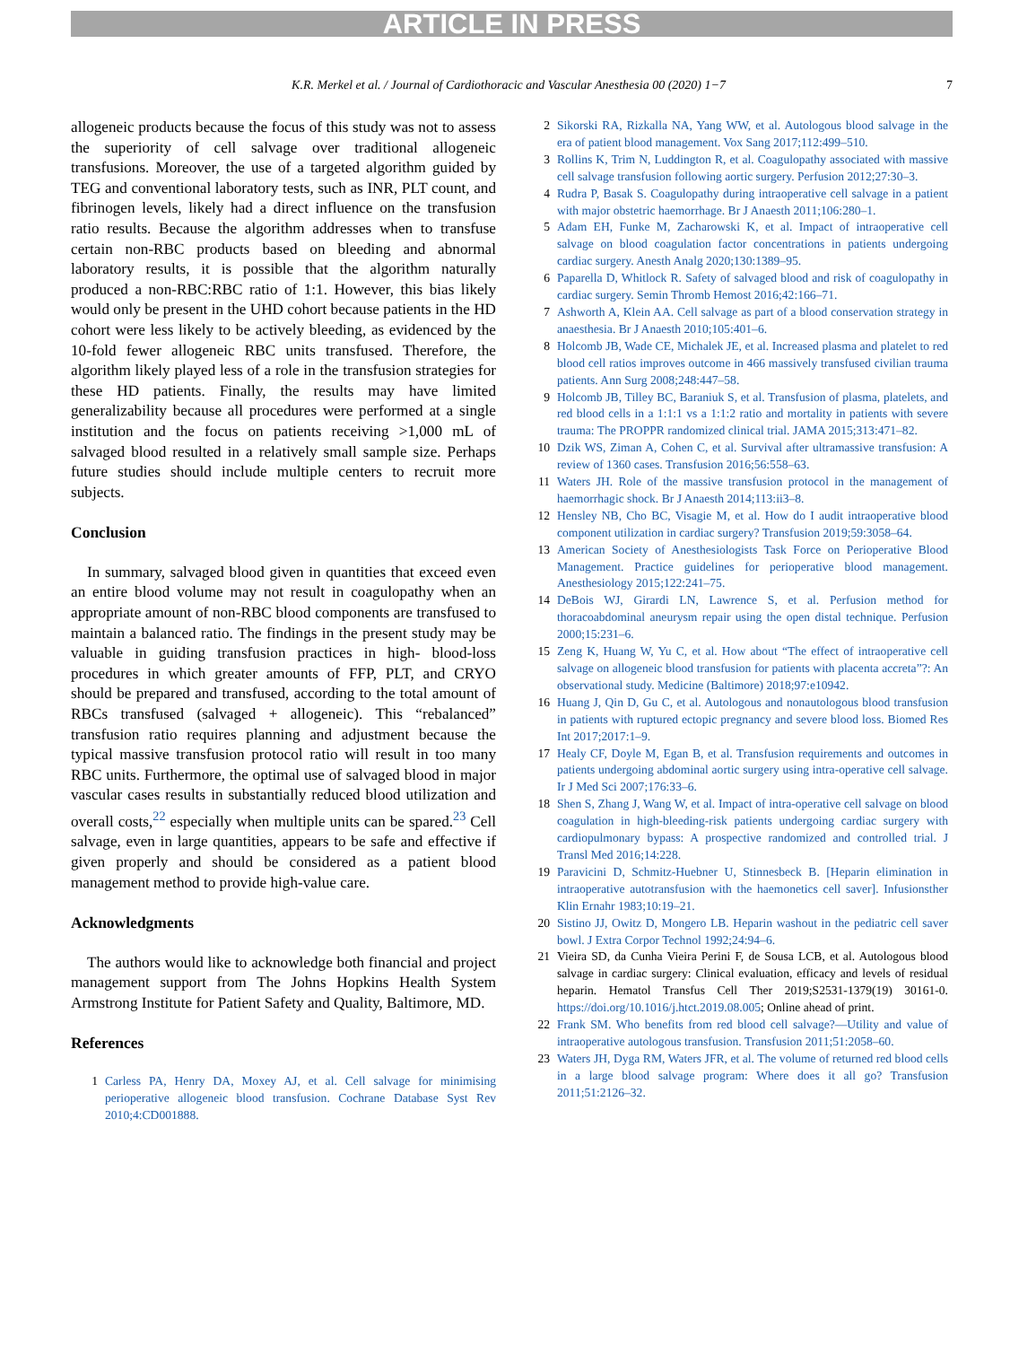ARTICLE IN PRESS
K.R. Merkel et al. / Journal of Cardiothoracic and Vascular Anesthesia 00 (2020) 1−7 7
allogeneic products because the focus of this study was not to assess the superiority of cell salvage over traditional allogeneic transfusions. Moreover, the use of a targeted algorithm guided by TEG and conventional laboratory tests, such as INR, PLT count, and fibrinogen levels, likely had a direct influence on the transfusion ratio results. Because the algorithm addresses when to transfuse certain non-RBC products based on bleeding and abnormal laboratory results, it is possible that the algorithm naturally produced a non-RBC:RBC ratio of 1:1. However, this bias likely would only be present in the UHD cohort because patients in the HD cohort were less likely to be actively bleeding, as evidenced by the 10-fold fewer allogeneic RBC units transfused. Therefore, the algorithm likely played less of a role in the transfusion strategies for these HD patients. Finally, the results may have limited generalizability because all procedures were performed at a single institution and the focus on patients receiving >1,000 mL of salvaged blood resulted in a relatively small sample size. Perhaps future studies should include multiple centers to recruit more subjects.
Conclusion
In summary, salvaged blood given in quantities that exceed even an entire blood volume may not result in coagulopathy when an appropriate amount of non-RBC blood components are transfused to maintain a balanced ratio. The findings in the present study may be valuable in guiding transfusion practices in high- blood-loss procedures in which greater amounts of FFP, PLT, and CRYO should be prepared and transfused, according to the total amount of RBCs transfused (salvaged + allogeneic). This “rebalanced” transfusion ratio requires planning and adjustment because the typical massive transfusion protocol ratio will result in too many RBC units. Furthermore, the optimal use of salvaged blood in major vascular cases results in substantially reduced blood utilization and overall costs,<sup>22</sup> especially when multiple units can be spared.<sup>23</sup> Cell salvage, even in large quantities, appears to be safe and effective if given properly and should be considered as a patient blood management method to provide high-value care.
Acknowledgments
The authors would like to acknowledge both financial and project management support from The Johns Hopkins Health System Armstrong Institute for Patient Safety and Quality, Baltimore, MD.
References
1 Carless PA, Henry DA, Moxey AJ, et al. Cell salvage for minimising perioperative allogeneic blood transfusion. Cochrane Database Syst Rev 2010;4:CD001888.
2 Sikorski RA, Rizkalla NA, Yang WW, et al. Autologous blood salvage in the era of patient blood management. Vox Sang 2017;112:499–510.
3 Rollins K, Trim N, Luddington R, et al. Coagulopathy associated with massive cell salvage transfusion following aortic surgery. Perfusion 2012;27:30–3.
4 Rudra P, Basak S. Coagulopathy during intraoperative cell salvage in a patient with major obstetric haemorrhage. Br J Anaesth 2011;106:280–1.
5 Adam EH, Funke M, Zacharowski K, et al. Impact of intraoperative cell salvage on blood coagulation factor concentrations in patients undergoing cardiac surgery. Anesth Analg 2020;130:1389–95.
6 Paparella D, Whitlock R. Safety of salvaged blood and risk of coagulopathy in cardiac surgery. Semin Thromb Hemost 2016;42:166–71.
7 Ashworth A, Klein AA. Cell salvage as part of a blood conservation strategy in anaesthesia. Br J Anaesth 2010;105:401–6.
8 Holcomb JB, Wade CE, Michalek JE, et al. Increased plasma and platelet to red blood cell ratios improves outcome in 466 massively transfused civilian trauma patients. Ann Surg 2008;248:447–58.
9 Holcomb JB, Tilley BC, Baraniuk S, et al. Transfusion of plasma, platelets, and red blood cells in a 1:1:1 vs a 1:1:2 ratio and mortality in patients with severe trauma: The PROPPR randomized clinical trial. JAMA 2015;313:471–82.
10 Dzik WS, Ziman A, Cohen C, et al. Survival after ultramassive transfusion: A review of 1360 cases. Transfusion 2016;56:558–63.
11 Waters JH. Role of the massive transfusion protocol in the management of haemorrhagic shock. Br J Anaesth 2014;113:ii3–8.
12 Hensley NB, Cho BC, Visagie M, et al. How do I audit intraoperative blood component utilization in cardiac surgery? Transfusion 2019;59:3058–64.
13 American Society of Anesthesiologists Task Force on Perioperative Blood Management. Practice guidelines for perioperative blood management. Anesthesiology 2015;122:241–75.
14 DeBois WJ, Girardi LN, Lawrence S, et al. Perfusion method for thoracoabdominal aneurysm repair using the open distal technique. Perfusion 2000;15:231–6.
15 Zeng K, Huang W, Yu C, et al. How about “The effect of intraoperative cell salvage on allogeneic blood transfusion for patients with placenta accreta”?: An observational study. Medicine (Baltimore) 2018;97:e10942.
16 Huang J, Qin D, Gu C, et al. Autologous and nonautologous blood transfusion in patients with ruptured ectopic pregnancy and severe blood loss. Biomed Res Int 2017;2017:1–9.
17 Healy CF, Doyle M, Egan B, et al. Transfusion requirements and outcomes in patients undergoing abdominal aortic surgery using intra-operative cell salvage. Ir J Med Sci 2007;176:33–6.
18 Shen S, Zhang J, Wang W, et al. Impact of intra-operative cell salvage on blood coagulation in high-bleeding-risk patients undergoing cardiac surgery with cardiopulmonary bypass: A prospective randomized and controlled trial. J Transl Med 2016;14:228.
19 Paravicini D, Schmitz-Huebner U, Stinnesbeck B. [Heparin elimination in intraoperative autotransfusion with the haemonetics cell saver]. Infusionsther Klin Ernahr 1983;10:19–21.
20 Sistino JJ, Owitz D, Mongero LB. Heparin washout in the pediatric cell saver bowl. J Extra Corpor Technol 1992;24:94–6.
21 Vieira SD, da Cunha Vieira Perini F, de Sousa LCB, et al. Autologous blood salvage in cardiac surgery: Clinical evaluation, efficacy and levels of residual heparin. Hematol Transfus Cell Ther 2019;S2531-1379(19) 30161-0. https://doi.org/10.1016/j.htct.2019.08.005; Online ahead of print.
22 Frank SM. Who benefits from red blood cell salvage?—Utility and value of intraoperative autologous transfusion. Transfusion 2011;51:2058–60.
23 Waters JH, Dyga RM, Waters JFR, et al. The volume of returned red blood cells in a large blood salvage program: Where does it all go? Transfusion 2011;51:2126–32.